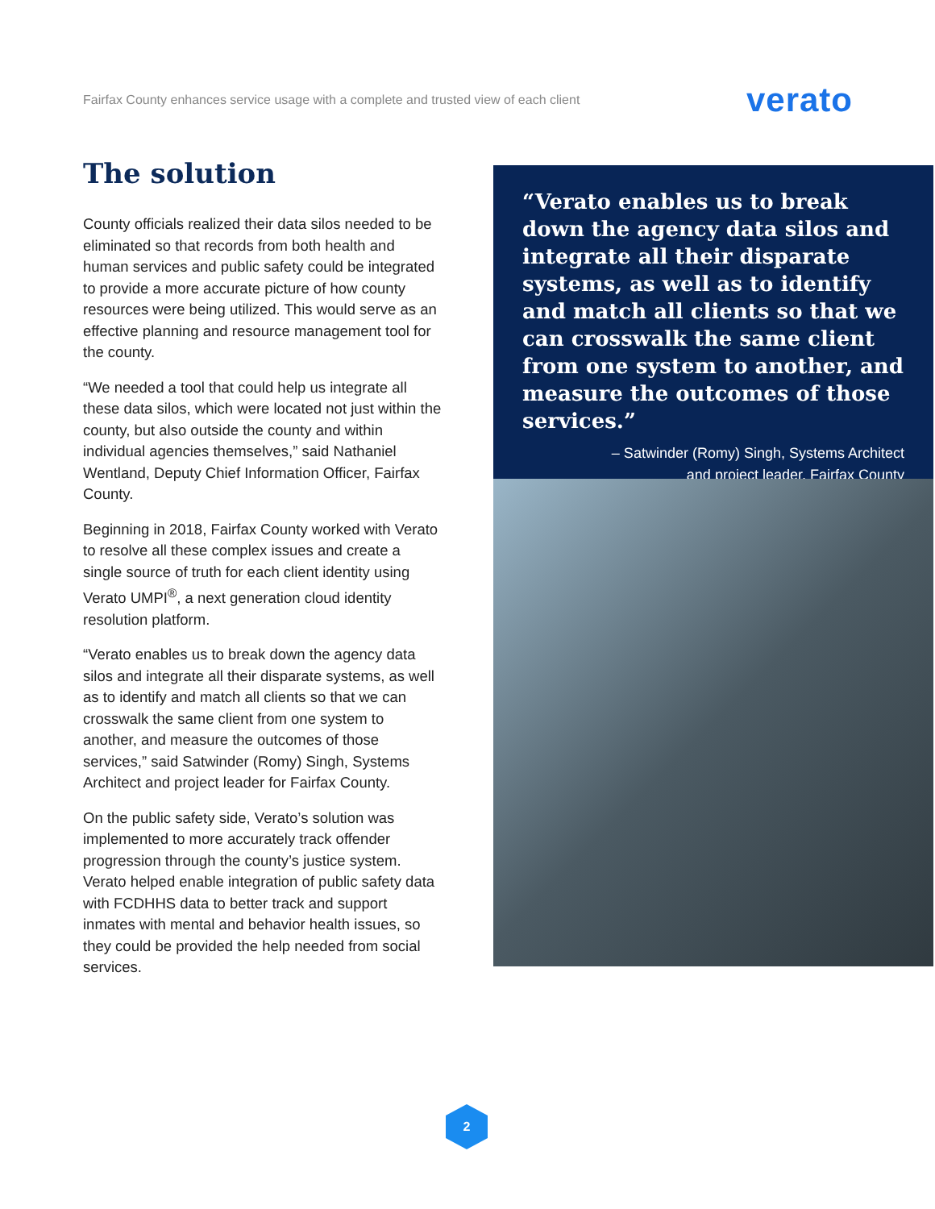Fairfax County enhances service usage with a complete and trusted view of each client verato
The solution
County officials realized their data silos needed to be eliminated so that records from both health and human services and public safety could be integrated to provide a more accurate picture of how county resources were being utilized. This would serve as an effective planning and resource management tool for the county.
“We needed a tool that could help us integrate all these data silos, which were located not just within the county, but also outside the county and within individual agencies themselves,” said Nathaniel Wentland, Deputy Chief Information Officer, Fairfax County.
Beginning in 2018, Fairfax County worked with Verato to resolve all these complex issues and create a single source of truth for each client identity using Verato UMPI<sup>®</sup>, a next generation cloud identity resolution platform.
“Verato enables us to break down the agency data silos and integrate all their disparate systems, as well as to identify and match all clients so that we can crosswalk the same client from one system to another, and measure the outcomes of those services,” said Satwinder (Romy) Singh, Systems Architect and project leader for Fairfax County.
On the public safety side, Verato’s solution was implemented to more accurately track offender progression through the county’s justice system. Verato helped enable integration of public safety data with FCDHHS data to better track and support inmates with mental and behavior health issues, so they could be provided the help needed from social services.
“Verato enables us to break down the agency data silos and integrate all their disparate systems, as well as to identify and match all clients so that we can crosswalk the same client from one system to another, and measure the outcomes of those services.”
– Satwinder (Romy) Singh, Systems Architect
and project leader, Fairfax County
2